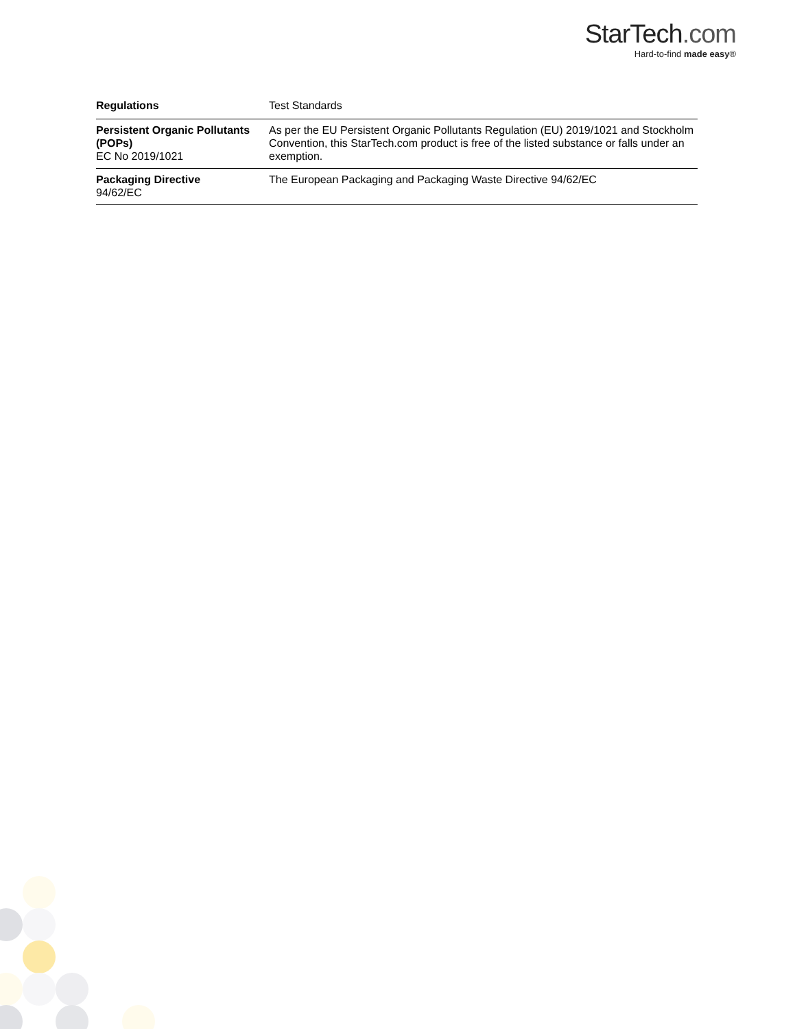StarTech.com
Hard-to-find made easy®
| Regulations | Test Standards |
| --- | --- |
| Persistent Organic Pollutants (POPs) EC No 2019/1021 | As per the EU Persistent Organic Pollutants Regulation (EU) 2019/1021 and Stockholm Convention, this StarTech.com product is free of the listed substance or falls under an exemption. |
| Packaging Directive 94/62/EC | The European Packaging and Packaging Waste Directive 94/62/EC |